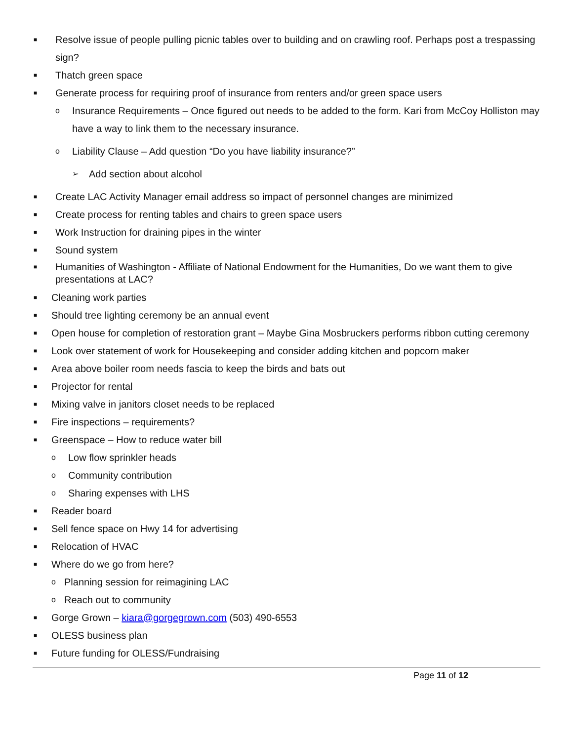■ Resolve issue of people pulling picnic tables over to building and on crawling roof. Perhaps post a trespassing sign?
■ Thatch green space
■ Generate process for requiring proof of insurance from renters and/or green space users
o Insurance Requirements – Once figured out needs to be added to the form. Kari from McCoy Holliston may have a way to link them to the necessary insurance.
o Liability Clause – Add question “Do you have liability insurance?”
➢ Add section about alcohol
■ Create LAC Activity Manager email address so impact of personnel changes are minimized
■ Create process for renting tables and chairs to green space users
■ Work Instruction for draining pipes in the winter
■ Sound system
■ Humanities of Washington - Affiliate of National Endowment for the Humanities, Do we want them to give presentations at LAC?
■ Cleaning work parties
■ Should tree lighting ceremony be an annual event
■ Open house for completion of restoration grant – Maybe Gina Mosbruckers performs ribbon cutting ceremony
■ Look over statement of work for Housekeeping and consider adding kitchen and popcorn maker
■ Area above boiler room needs fascia to keep the birds and bats out
■ Projector for rental
■ Mixing valve in janitors closet needs to be replaced
■ Fire inspections – requirements?
■ Greenspace – How to reduce water bill
o Low flow sprinkler heads
o Community contribution
o Sharing expenses with LHS
■ Reader board
■ Sell fence space on Hwy 14 for advertising
■ Relocation of HVAC
■ Where do we go from here?
o Planning session for reimagining LAC
o Reach out to community
■ Gorge Grown – kiara@gorgegrown.com (503) 490-6553
■ OLESS business plan
■ Future funding for OLESS/Fundraising
Page 11 of 12